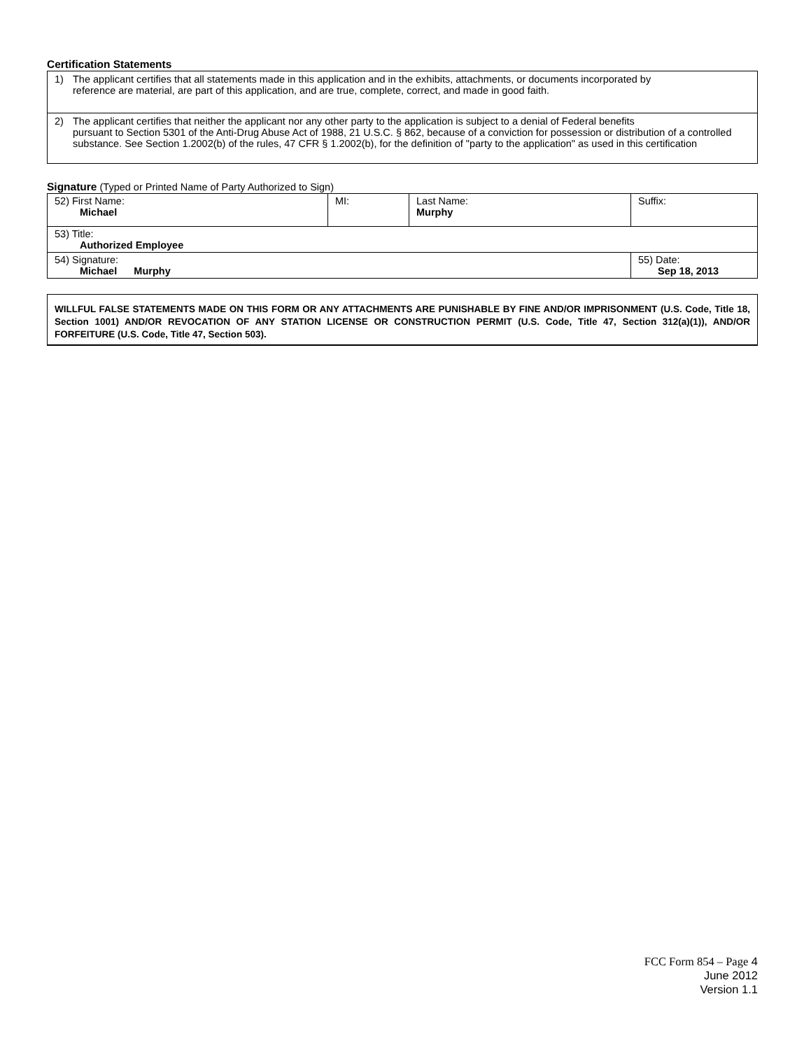Certification Statements
1) The applicant certifies that all statements made in this application and in the exhibits, attachments, or documents incorporated by
reference are material, are part of this application, and are true, complete, correct, and made in good faith.
2) The applicant certifies that neither the applicant nor any other party to the application is subject to a denial of Federal benefits
pursuant to Section 5301 of the Anti-Drug Abuse Act of 1988, 21 U.S.C. § 862, because of a conviction for possession or distribution of a controlled substance. See Section 1.2002(b) of the rules, 47 CFR § 1.2002(b), for the definition of "party to the application" as used in this certification
Signature (Typed or Printed Name of Party Authorized to Sign)
| 52) First Name: Michael | MI: | Last Name: Murphy | Suffix: |
| 53) Title: Authorized Employee | | | |
| 54) Signature: Michael Murphy | | | 55) Date: Sep 18, 2013 |
WILLFUL FALSE STATEMENTS MADE ON THIS FORM OR ANY ATTACHMENTS ARE PUNISHABLE BY FINE AND/OR IMPRISONMENT (U.S. Code, Title 18, Section 1001) AND/OR REVOCATION OF ANY STATION LICENSE OR CONSTRUCTION PERMIT (U.S. Code, Title 47, Section 312(a)(1)), AND/OR FORFEITURE (U.S. Code, Title 47, Section 503).
FCC Form 854 – Page 4
June 2012
Version 1.1